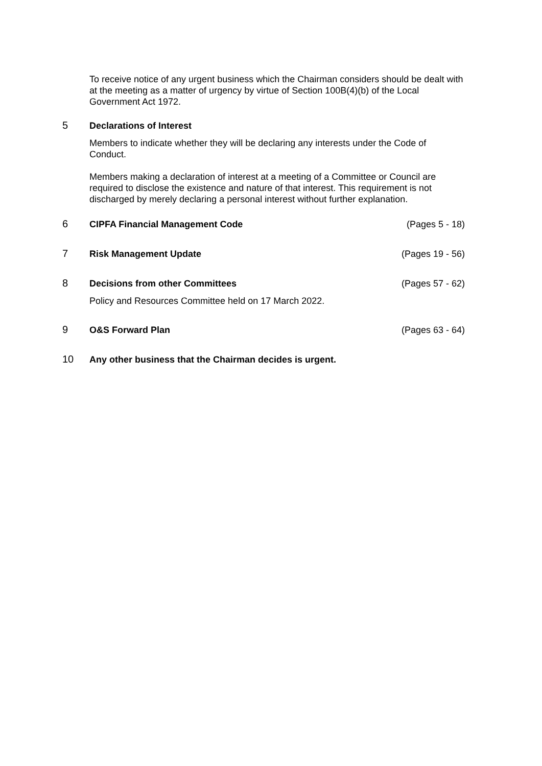To receive notice of any urgent business which the Chairman considers should be dealt with at the meeting as a matter of urgency by virtue of Section 100B(4)(b) of the Local Government Act 1972.
5 Declarations of Interest
Members to indicate whether they will be declaring any interests under the Code of Conduct.
Members making a declaration of interest at a meeting of a Committee or Council are required to disclose the existence and nature of that interest. This requirement is not discharged by merely declaring a personal interest without further explanation.
6 CIPFA Financial Management Code (Pages 5 - 18)
7 Risk Management Update (Pages 19 - 56)
8 Decisions from other Committees (Pages 57 - 62)
Policy and Resources Committee held on 17 March 2022.
9 O&S Forward Plan (Pages 63 - 64)
10 Any other business that the Chairman decides is urgent.